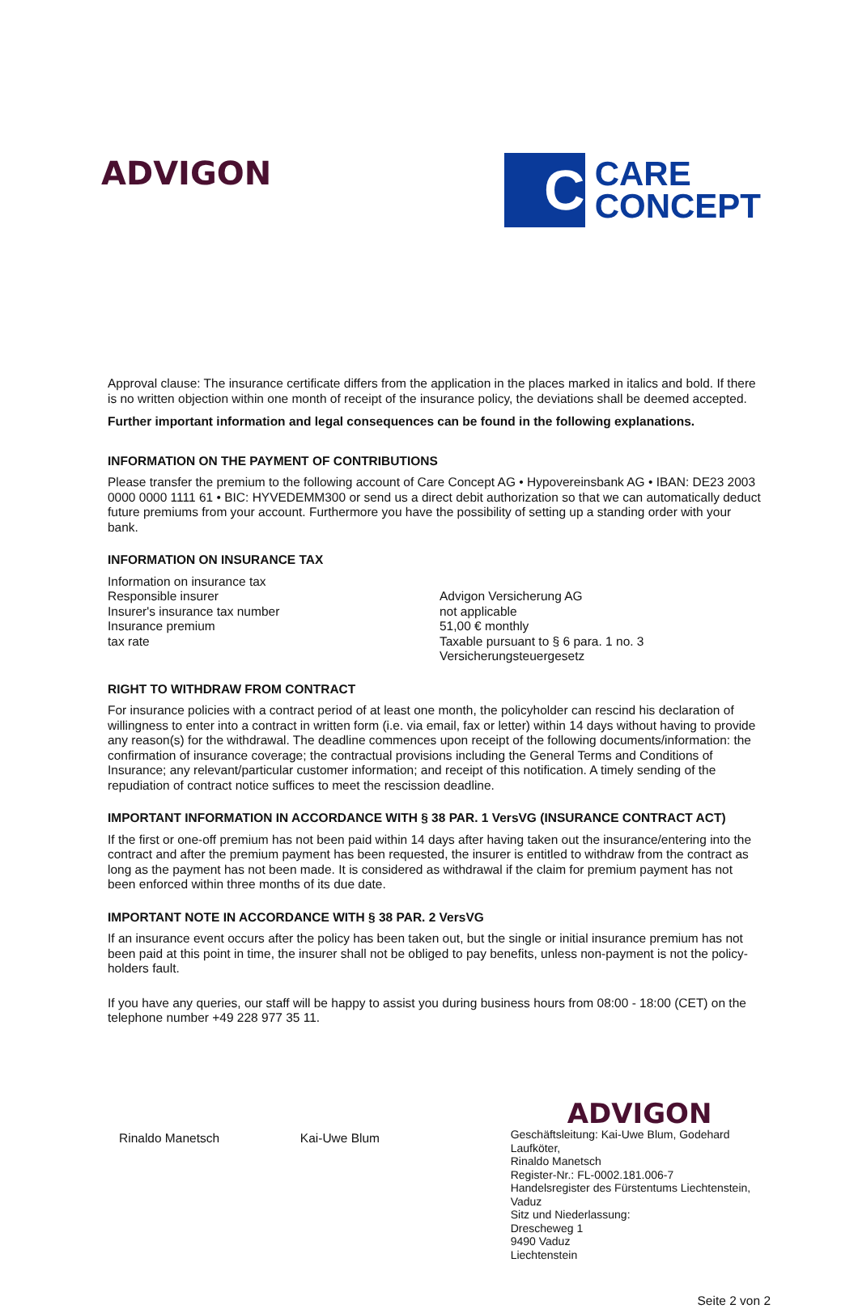ADVIGON
C
CARE
CONCEPT
Approval clause: The insurance certificate differs from the application in the places marked in italics and bold. If there is no written objection within one month of receipt of the insurance policy, the deviations shall be deemed accepted.
Further important information and legal consequences can be found in the following explanations.
INFORMATION ON THE PAYMENT OF CONTRIBUTIONS
Please transfer the premium to the following account of Care Concept AG • Hypovereinsbank AG • IBAN: DE23 2003 0000 0000 1111 61 • BIC: HYVEDEMM300 or send us a direct debit authorization so that we can automatically deduct future premiums from your account. Furthermore you have the possibility of setting up a standing order with your bank.
INFORMATION ON INSURANCE TAX
Information on insurance tax
Responsible insurer Advigon Versicherung AG
Insurer's insurance tax number not applicable
Insurance premium 51,00 € monthly
tax rate Taxable pursuant to § 6 para. 1 no. 3
Versicherungsteuergesetz
RIGHT TO WITHDRAW FROM CONTRACT
For insurance policies with a contract period of at least one month, the policyholder can rescind his declaration of willingness to enter into a contract in written form (i.e. via email, fax or letter) within 14 days without having to provide any reason(s) for the withdrawal. The deadline commences upon receipt of the following documents/information: the confirmation of insurance coverage; the contractual provisions including the General Terms and Conditions of Insurance; any relevant/particular customer information; and receipt of this notification. A timely sending of the repudiation of contract notice suffices to meet the rescission deadline.
IMPORTANT INFORMATION IN ACCORDANCE WITH § 38 PAR. 1 VersVG (INSURANCE CONTRACT ACT)
If the first or one-off premium has not been paid within 14 days after having taken out the insurance/entering into the contract and after the premium payment has been requested, the insurer is entitled to withdraw from the contract as long as the payment has not been made. It is considered as withdrawal if the claim for premium payment has not been enforced within three months of its due date.
IMPORTANT NOTE IN ACCORDANCE WITH § 38 PAR. 2 VersVG
If an insurance event occurs after the policy has been taken out, but the single or initial insurance premium has not been paid at this point in time, the insurer shall not be obliged to pay benefits, unless non-payment is not the policy-holders fault.
If you have any queries, our staff will be happy to assist you during business hours from 08:00 - 18:00 (CET) on the telephone number +49 228 977 35 11.
Rinaldo Manetsch Kai-Uwe Blum
ADVIGON
Geschäftsleitung: Kai-Uwe Blum, Godehard Laufköter,
Rinaldo Manetsch
Register-Nr.: FL-0002.181.006-7
Handelsregister des Fürstentums Liechtenstein, Vaduz
Sitz und Niederlassung:
Drescheweg 1
9490 Vaduz
Liechtenstein
Seite 2 von 2